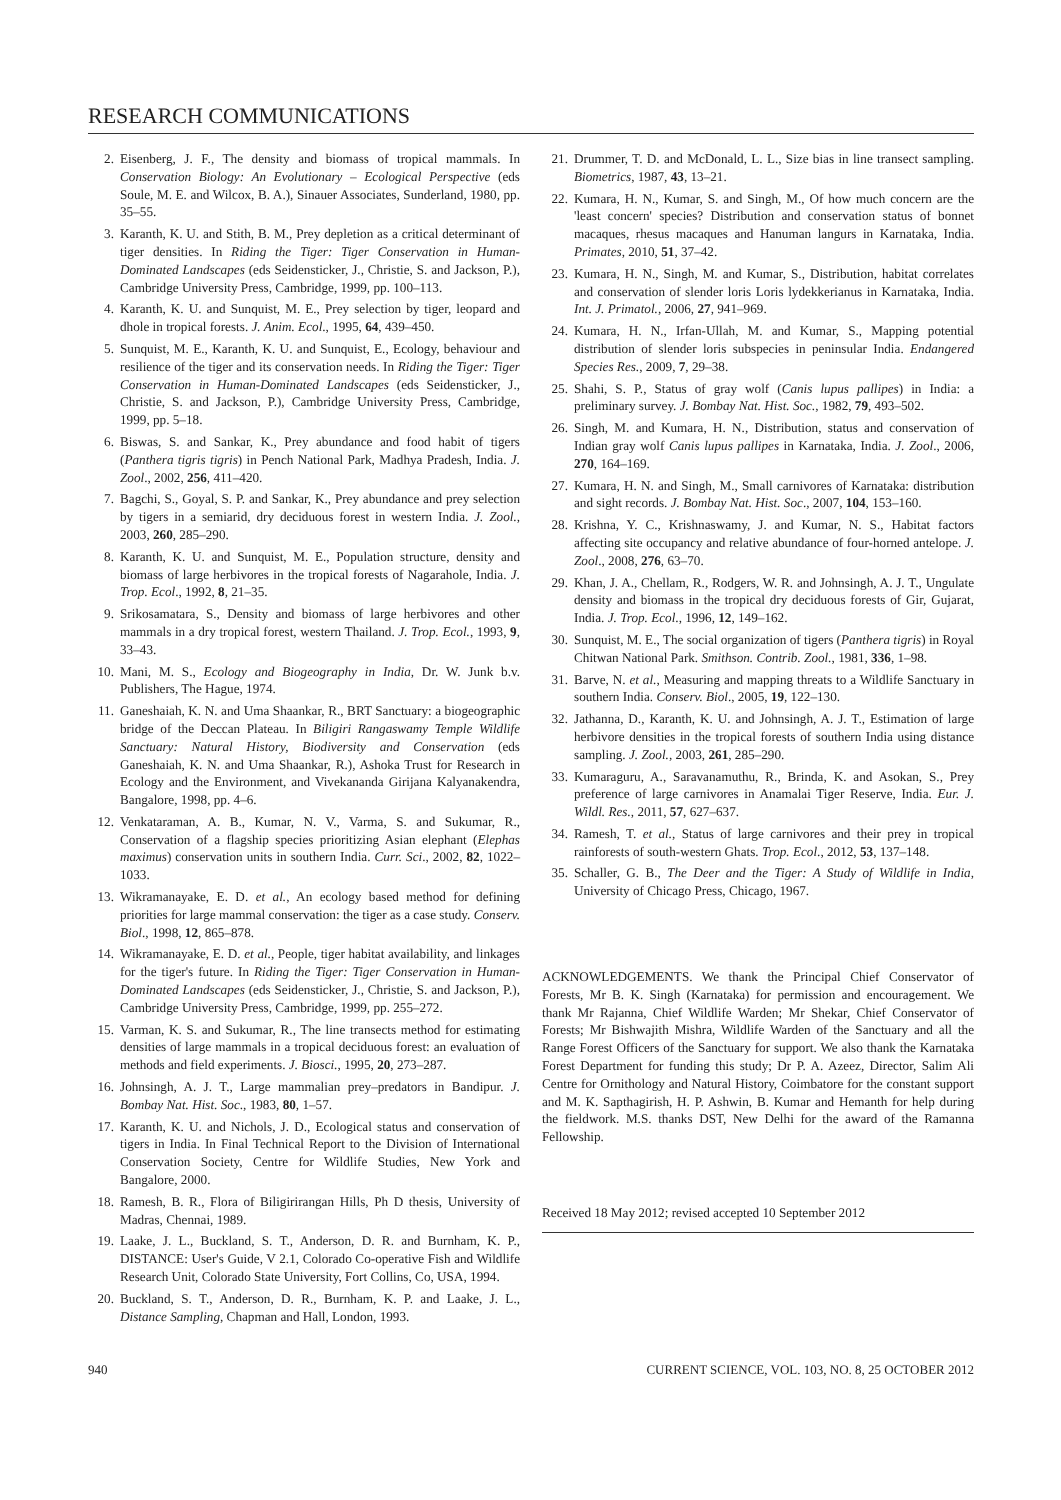RESEARCH COMMUNICATIONS
2. Eisenberg, J. F., The density and biomass of tropical mammals. In Conservation Biology: An Evolutionary – Ecological Perspective (eds Soule, M. E. and Wilcox, B. A.), Sinauer Associates, Sunderland, 1980, pp. 35–55.
3. Karanth, K. U. and Stith, B. M., Prey depletion as a critical determinant of tiger densities. In Riding the Tiger: Tiger Conservation in Human-Dominated Landscapes (eds Seidensticker, J., Christie, S. and Jackson, P.), Cambridge University Press, Cambridge, 1999, pp. 100–113.
4. Karanth, K. U. and Sunquist, M. E., Prey selection by tiger, leopard and dhole in tropical forests. J. Anim. Ecol., 1995, 64, 439–450.
5. Sunquist, M. E., Karanth, K. U. and Sunquist, E., Ecology, behaviour and resilience of the tiger and its conservation needs. In Riding the Tiger: Tiger Conservation in Human-Dominated Landscapes (eds Seidensticker, J., Christie, S. and Jackson, P.), Cambridge University Press, Cambridge, 1999, pp. 5–18.
6. Biswas, S. and Sankar, K., Prey abundance and food habit of tigers (Panthera tigris tigris) in Pench National Park, Madhya Pradesh, India. J. Zool., 2002, 256, 411–420.
7. Bagchi, S., Goyal, S. P. and Sankar, K., Prey abundance and prey selection by tigers in a semiarid, dry deciduous forest in western India. J. Zool., 2003, 260, 285–290.
8. Karanth, K. U. and Sunquist, M. E., Population structure, density and biomass of large herbivores in the tropical forests of Nagarahole, India. J. Trop. Ecol., 1992, 8, 21–35.
9. Srikosamatara, S., Density and biomass of large herbivores and other mammals in a dry tropical forest, western Thailand. J. Trop. Ecol., 1993, 9, 33–43.
10. Mani, M. S., Ecology and Biogeography in India, Dr. W. Junk b.v. Publishers, The Hague, 1974.
11. Ganeshaiah, K. N. and Uma Shaankar, R., BRT Sanctuary: a biogeographic bridge of the Deccan Plateau. In Biligiri Rangaswamy Temple Wildlife Sanctuary: Natural History, Biodiversity and Conservation (eds Ganeshaiah, K. N. and Uma Shaankar, R.), Ashoka Trust for Research in Ecology and the Environment, and Vivekananda Girijana Kalyanakendra, Bangalore, 1998, pp. 4–6.
12. Venkataraman, A. B., Kumar, N. V., Varma, S. and Sukumar, R., Conservation of a flagship species prioritizing Asian elephant (Elephas maximus) conservation units in southern India. Curr. Sci., 2002, 82, 1022–1033.
13. Wikramanayake, E. D. et al., An ecology based method for defining priorities for large mammal conservation: the tiger as a case study. Conserv. Biol., 1998, 12, 865–878.
14. Wikramanayake, E. D. et al., People, tiger habitat availability, and linkages for the tiger's future. In Riding the Tiger: Tiger Conservation in Human-Dominated Landscapes (eds Seidensticker, J., Christie, S. and Jackson, P.), Cambridge University Press, Cambridge, 1999, pp. 255–272.
15. Varman, K. S. and Sukumar, R., The line transects method for estimating densities of large mammals in a tropical deciduous forest: an evaluation of methods and field experiments. J. Biosci., 1995, 20, 273–287.
16. Johnsingh, A. J. T., Large mammalian prey–predators in Bandipur. J. Bombay Nat. Hist. Soc., 1983, 80, 1–57.
17. Karanth, K. U. and Nichols, J. D., Ecological status and conservation of tigers in India. In Final Technical Report to the Division of International Conservation Society, Centre for Wildlife Studies, New York and Bangalore, 2000.
18. Ramesh, B. R., Flora of Biligirirangan Hills, Ph D thesis, University of Madras, Chennai, 1989.
19. Laake, J. L., Buckland, S. T., Anderson, D. R. and Burnham, K. P., DISTANCE: User's Guide, V 2.1, Colorado Co-operative Fish and Wildlife Research Unit, Colorado State University, Fort Collins, Co, USA, 1994.
20. Buckland, S. T., Anderson, D. R., Burnham, K. P. and Laake, J. L., Distance Sampling, Chapman and Hall, London, 1993.
21. Drummer, T. D. and McDonald, L. L., Size bias in line transect sampling. Biometrics, 1987, 43, 13–21.
22. Kumara, H. N., Kumar, S. and Singh, M., Of how much concern are the 'least concern' species? Distribution and conservation status of bonnet macaques, rhesus macaques and Hanuman langurs in Karnataka, India. Primates, 2010, 51, 37–42.
23. Kumara, H. N., Singh, M. and Kumar, S., Distribution, habitat correlates and conservation of slender loris Loris lydekkerianus in Karnataka, India. Int. J. Primatol., 2006, 27, 941–969.
24. Kumara, H. N., Irfan-Ullah, M. and Kumar, S., Mapping potential distribution of slender loris subspecies in peninsular India. Endangered Species Res., 2009, 7, 29–38.
25. Shahi, S. P., Status of gray wolf (Canis lupus pallipes) in India: a preliminary survey. J. Bombay Nat. Hist. Soc., 1982, 79, 493–502.
26. Singh, M. and Kumara, H. N., Distribution, status and conservation of Indian gray wolf Canis lupus pallipes in Karnataka, India. J. Zool., 2006, 270, 164–169.
27. Kumara, H. N. and Singh, M., Small carnivores of Karnataka: distribution and sight records. J. Bombay Nat. Hist. Soc., 2007, 104, 153–160.
28. Krishna, Y. C., Krishnaswamy, J. and Kumar, N. S., Habitat factors affecting site occupancy and relative abundance of four-horned antelope. J. Zool., 2008, 276, 63–70.
29. Khan, J. A., Chellam, R., Rodgers, W. R. and Johnsingh, A. J. T., Ungulate density and biomass in the tropical dry deciduous forests of Gir, Gujarat, India. J. Trop. Ecol., 1996, 12, 149–162.
30. Sunquist, M. E., The social organization of tigers (Panthera tigris) in Royal Chitwan National Park. Smithson. Contrib. Zool., 1981, 336, 1–98.
31. Barve, N. et al., Measuring and mapping threats to a Wildlife Sanctuary in southern India. Conserv. Biol., 2005, 19, 122–130.
32. Jathanna, D., Karanth, K. U. and Johnsingh, A. J. T., Estimation of large herbivore densities in the tropical forests of southern India using distance sampling. J. Zool., 2003, 261, 285–290.
33. Kumaraguru, A., Saravanamuthu, R., Brinda, K. and Asokan, S., Prey preference of large carnivores in Anamalai Tiger Reserve, India. Eur. J. Wildl. Res., 2011, 57, 627–637.
34. Ramesh, T. et al., Status of large carnivores and their prey in tropical rainforests of south-western Ghats. Trop. Ecol., 2012, 53, 137–148.
35. Schaller, G. B., The Deer and the Tiger: A Study of Wildlife in India, University of Chicago Press, Chicago, 1967.
ACKNOWLEDGEMENTS. We thank the Principal Chief Conservator of Forests, Mr B. K. Singh (Karnataka) for permission and encouragement. We thank Mr Rajanna, Chief Wildlife Warden; Mr Shekar, Chief Conservator of Forests; Mr Bishwajith Mishra, Wildlife Warden of the Sanctuary and all the Range Forest Officers of the Sanctuary for support. We also thank the Karnataka Forest Department for funding this study; Dr P. A. Azeez, Director, Salim Ali Centre for Ornithology and Natural History, Coimbatore for the constant support and M. K. Sapthagirish, H. P. Ashwin, B. Kumar and Hemanth for help during the fieldwork. M.S. thanks DST, New Delhi for the award of the Ramanna Fellowship.
Received 18 May 2012; revised accepted 10 September 2012
940 CURRENT SCIENCE, VOL. 103, NO. 8, 25 OCTOBER 2012